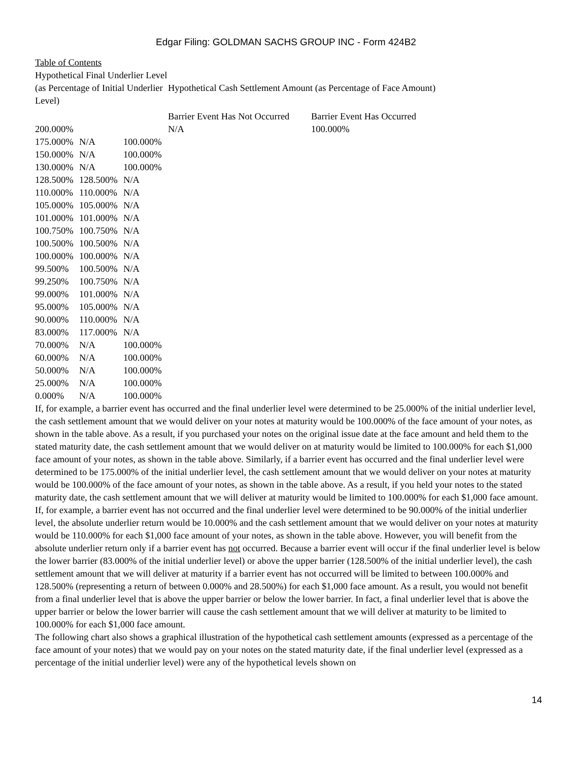Edgar Filing: GOLDMAN SACHS GROUP INC - Form 424B2
Table of Contents
| Hypothetical Final Underlier Level (as Percentage of Initial Underlier Level) | | | Hypothetical Cash Settlement Amount (as Percentage of Face Amount) | |
| --- | --- | --- | --- | --- |
| | | | Barrier Event Has Not Occurred | Barrier Event Has Occurred |
| 200.000% | | | N/A | 100.000% |
| 175.000% | N/A | 100.000% | | |
| 150.000% | N/A | 100.000% | | |
| 130.000% | N/A | 100.000% | | |
| 128.500% | 128.500% | N/A | | |
| 110.000% | 110.000% | N/A | | |
| 105.000% | 105.000% | N/A | | |
| 101.000% | 101.000% | N/A | | |
| 100.750% | 100.750% | N/A | | |
| 100.500% | 100.500% | N/A | | |
| 100.000% | 100.000% | N/A | | |
| 99.500% | 100.500% | N/A | | |
| 99.250% | 100.750% | N/A | | |
| 99.000% | 101.000% | N/A | | |
| 95.000% | 105.000% | N/A | | |
| 90.000% | 110.000% | N/A | | |
| 83.000% | 117.000% | N/A | | |
| 70.000% | N/A | 100.000% | | |
| 60.000% | N/A | 100.000% | | |
| 50.000% | N/A | 100.000% | | |
| 25.000% | N/A | 100.000% | | |
| 0.000% | N/A | 100.000% | | |
If, for example, a barrier event has occurred and the final underlier level were determined to be 25.000% of the initial underlier level, the cash settlement amount that we would deliver on your notes at maturity would be 100.000% of the face amount of your notes, as shown in the table above. As a result, if you purchased your notes on the original issue date at the face amount and held them to the stated maturity date, the cash settlement amount that we would deliver on at maturity would be limited to 100.000% for each $1,000 face amount of your notes, as shown in the table above. Similarly, if a barrier event has occurred and the final underlier level were determined to be 175.000% of the initial underlier level, the cash settlement amount that we would deliver on your notes at maturity would be 100.000% of the face amount of your notes, as shown in the table above. As a result, if you held your notes to the stated maturity date, the cash settlement amount that we will deliver at maturity would be limited to 100.000% for each $1,000 face amount.
If, for example, a barrier event has not occurred and the final underlier level were determined to be 90.000% of the initial underlier level, the absolute underlier return would be 10.000% and the cash settlement amount that we would deliver on your notes at maturity would be 110.000% for each $1,000 face amount of your notes, as shown in the table above. However, you will benefit from the absolute underlier return only if a barrier event has not occurred. Because a barrier event will occur if the final underlier level is below the lower barrier (83.000% of the initial underlier level) or above the upper barrier (128.500% of the initial underlier level), the cash settlement amount that we will deliver at maturity if a barrier event has not occurred will be limited to between 100.000% and 128.500% (representing a return of between 0.000% and 28.500%) for each $1,000 face amount. As a result, you would not benefit from a final underlier level that is above the upper barrier or below the lower barrier. In fact, a final underlier level that is above the upper barrier or below the lower barrier will cause the cash settlement amount that we will deliver at maturity to be limited to 100.000% for each $1,000 face amount.
The following chart also shows a graphical illustration of the hypothetical cash settlement amounts (expressed as a percentage of the face amount of your notes) that we would pay on your notes on the stated maturity date, if the final underlier level (expressed as a percentage of the initial underlier level) were any of the hypothetical levels shown on
14